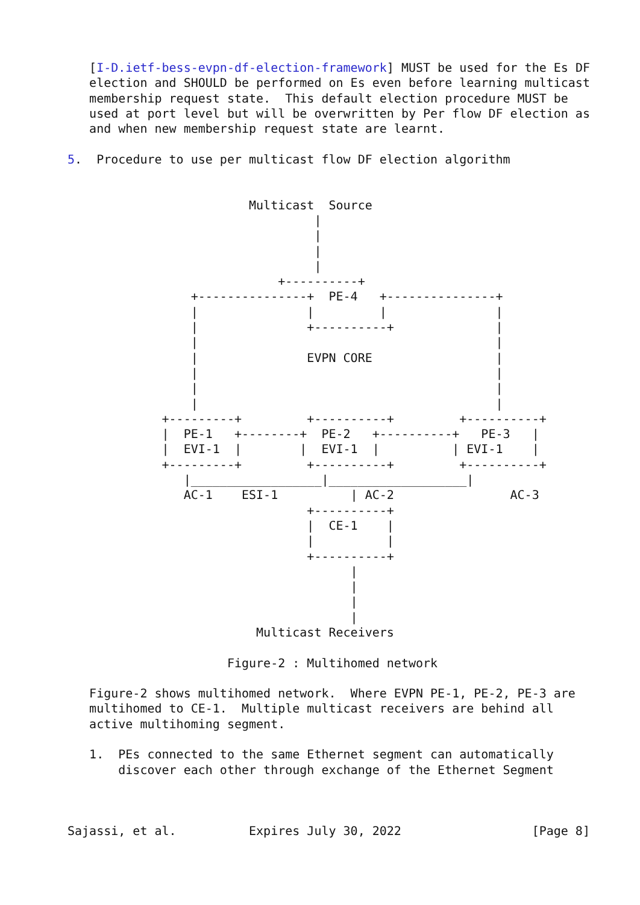[I-D.ietf-bess-evpn-df-election-framework] MUST be used for the Es DF
   election and SHOULD be performed on Es even before learning multicast
   membership request state.  This default election procedure MUST be
   used at port level but will be overwritten by Per flow DF election as
   and when new membership request state are learnt.

5.  Procedure to use per multicast flow DF election algorithm


                         Multicast  Source
                                  |
                                  |
                                  |
                                  |
                             +----------+
                 +---------------+  PE-4   +---------------+
                 |               |         |               |
                 |               +----------+              |
                 |                                         |
                 |               EVPN CORE                 |
                 |                                         |
                 |                                         |
                 |                                         |
             +---------+         +----------+         +----------+
             |  PE-1   +--------+  PE-2   +----------+   PE-3   |
             |  EVI-1  |        |  EVI-1  |          | EVI-1    |
             +---------+         +----------+         +----------+
                |__________________|___________________|
                AC-1    ESI-1          | AC-2                AC-3
                                 +----------+
                                 |  CE-1    |
                                 |          |
                                 +----------+
                                       |
                                       |
                                       |
                                       |
                          Multicast Receivers

                      Figure-2 : Multihomed network

   Figure-2 shows multihomed network.  Where EVPN PE-1, PE-2, PE-3 are
   multihomed to CE-1.  Multiple multicast receivers are behind all
   active multihoming segment.

   1.  PEs connected to the same Ethernet segment can automatically
       discover each other through exchange of the Ethernet Segment



Sajassi, et al.          Expires July 30, 2022                  [Page 8]